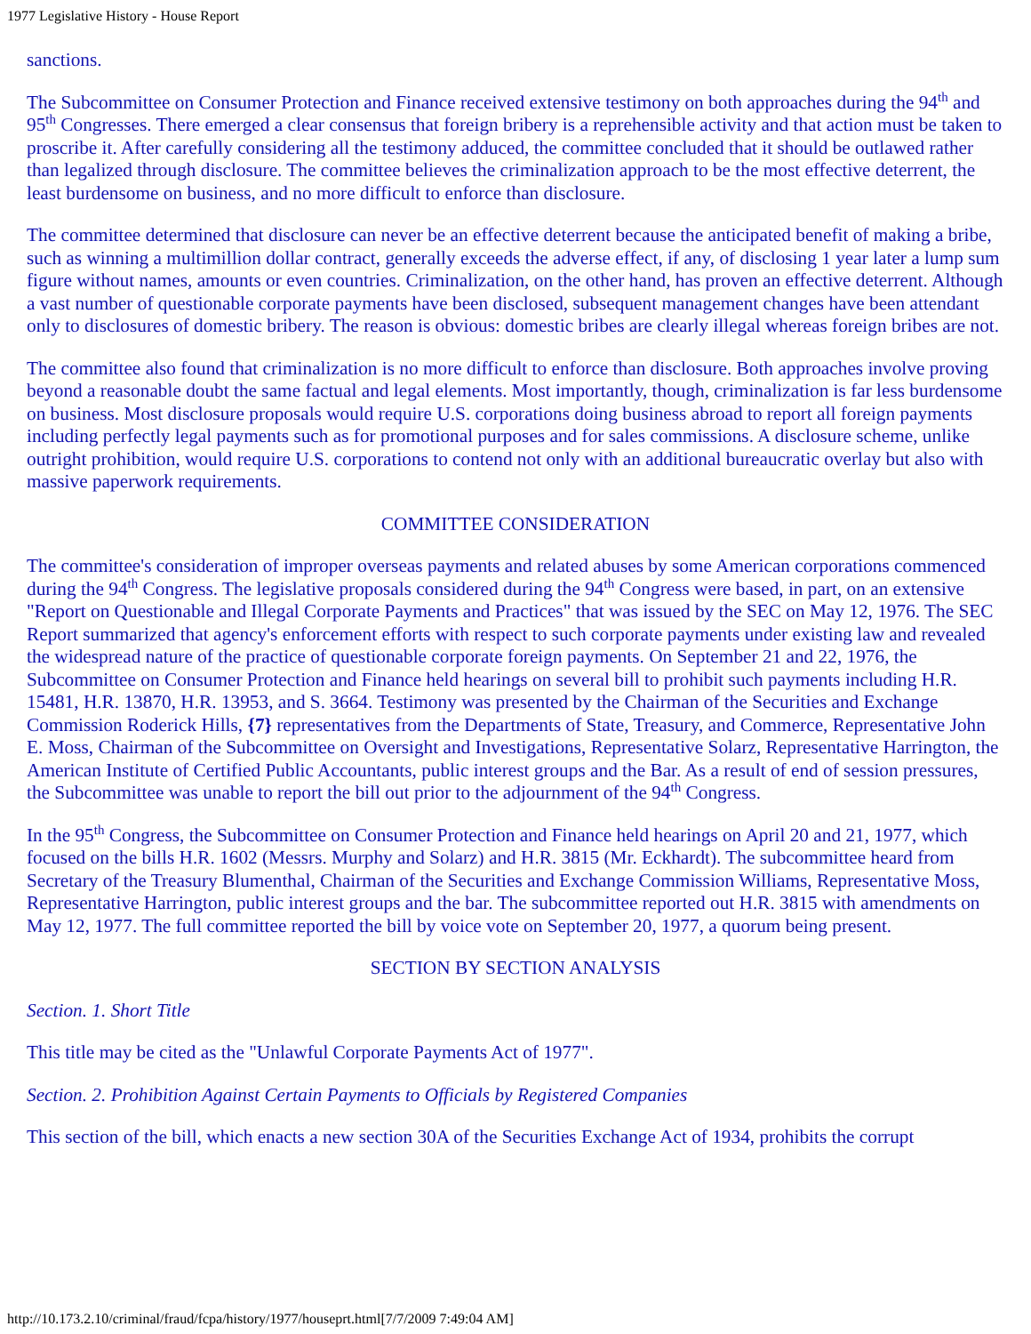1977 Legislative History - House Report
sanctions.
The Subcommittee on Consumer Protection and Finance received extensive testimony on both approaches during the 94<sup>th</sup> and 95<sup>th</sup> Congresses. There emerged a clear consensus that foreign bribery is a reprehensible activity and that action must be taken to proscribe it. After carefully considering all the testimony adduced, the committee concluded that it should be outlawed rather than legalized through disclosure. The committee believes the criminalization approach to be the most effective deterrent, the least burdensome on business, and no more difficult to enforce than disclosure.
The committee determined that disclosure can never be an effective deterrent because the anticipated benefit of making a bribe, such as winning a multimillion dollar contract, generally exceeds the adverse effect, if any, of disclosing 1 year later a lump sum figure without names, amounts or even countries. Criminalization, on the other hand, has proven an effective deterrent. Although a vast number of questionable corporate payments have been disclosed, subsequent management changes have been attendant only to disclosures of domestic bribery. The reason is obvious: domestic bribes are clearly illegal whereas foreign bribes are not.
The committee also found that criminalization is no more difficult to enforce than disclosure. Both approaches involve proving beyond a reasonable doubt the same factual and legal elements. Most importantly, though, criminalization is far less burdensome on business. Most disclosure proposals would require U.S. corporations doing business abroad to report all foreign payments including perfectly legal payments such as for promotional purposes and for sales commissions. A disclosure scheme, unlike outright prohibition, would require U.S. corporations to contend not only with an additional bureaucratic overlay but also with massive paperwork requirements.
COMMITTEE CONSIDERATION
The committee's consideration of improper overseas payments and related abuses by some American corporations commenced during the 94<sup>th</sup> Congress. The legislative proposals considered during the 94<sup>th</sup> Congress were based, in part, on an extensive "Report on Questionable and Illegal Corporate Payments and Practices" that was issued by the SEC on May 12, 1976. The SEC Report summarized that agency's enforcement efforts with respect to such corporate payments under existing law and revealed the widespread nature of the practice of questionable corporate foreign payments. On September 21 and 22, 1976, the Subcommittee on Consumer Protection and Finance held hearings on several bill to prohibit such payments including H.R. 15481, H.R. 13870, H.R. 13953, and S. 3664. Testimony was presented by the Chairman of the Securities and Exchange Commission Roderick Hills, {7} representatives from the Departments of State, Treasury, and Commerce, Representative John E. Moss, Chairman of the Subcommittee on Oversight and Investigations, Representative Solarz, Representative Harrington, the American Institute of Certified Public Accountants, public interest groups and the Bar. As a result of end of session pressures, the Subcommittee was unable to report the bill out prior to the adjournment of the 94<sup>th</sup> Congress.
In the 95<sup>th</sup> Congress, the Subcommittee on Consumer Protection and Finance held hearings on April 20 and 21, 1977, which focused on the bills H.R. 1602 (Messrs. Murphy and Solarz) and H.R. 3815 (Mr. Eckhardt). The subcommittee heard from Secretary of the Treasury Blumenthal, Chairman of the Securities and Exchange Commission Williams, Representative Moss, Representative Harrington, public interest groups and the bar. The subcommittee reported out H.R. 3815 with amendments on May 12, 1977. The full committee reported the bill by voice vote on September 20, 1977, a quorum being present.
SECTION BY SECTION ANALYSIS
Section. 1. Short Title
This title may be cited as the "Unlawful Corporate Payments Act of 1977".
Section. 2. Prohibition Against Certain Payments to Officials by Registered Companies
This section of the bill, which enacts a new section 30A of the Securities Exchange Act of 1934, prohibits the corrupt
http://10.173.2.10/criminal/fraud/fcpa/history/1977/houseprt.html[7/7/2009 7:49:04 AM]